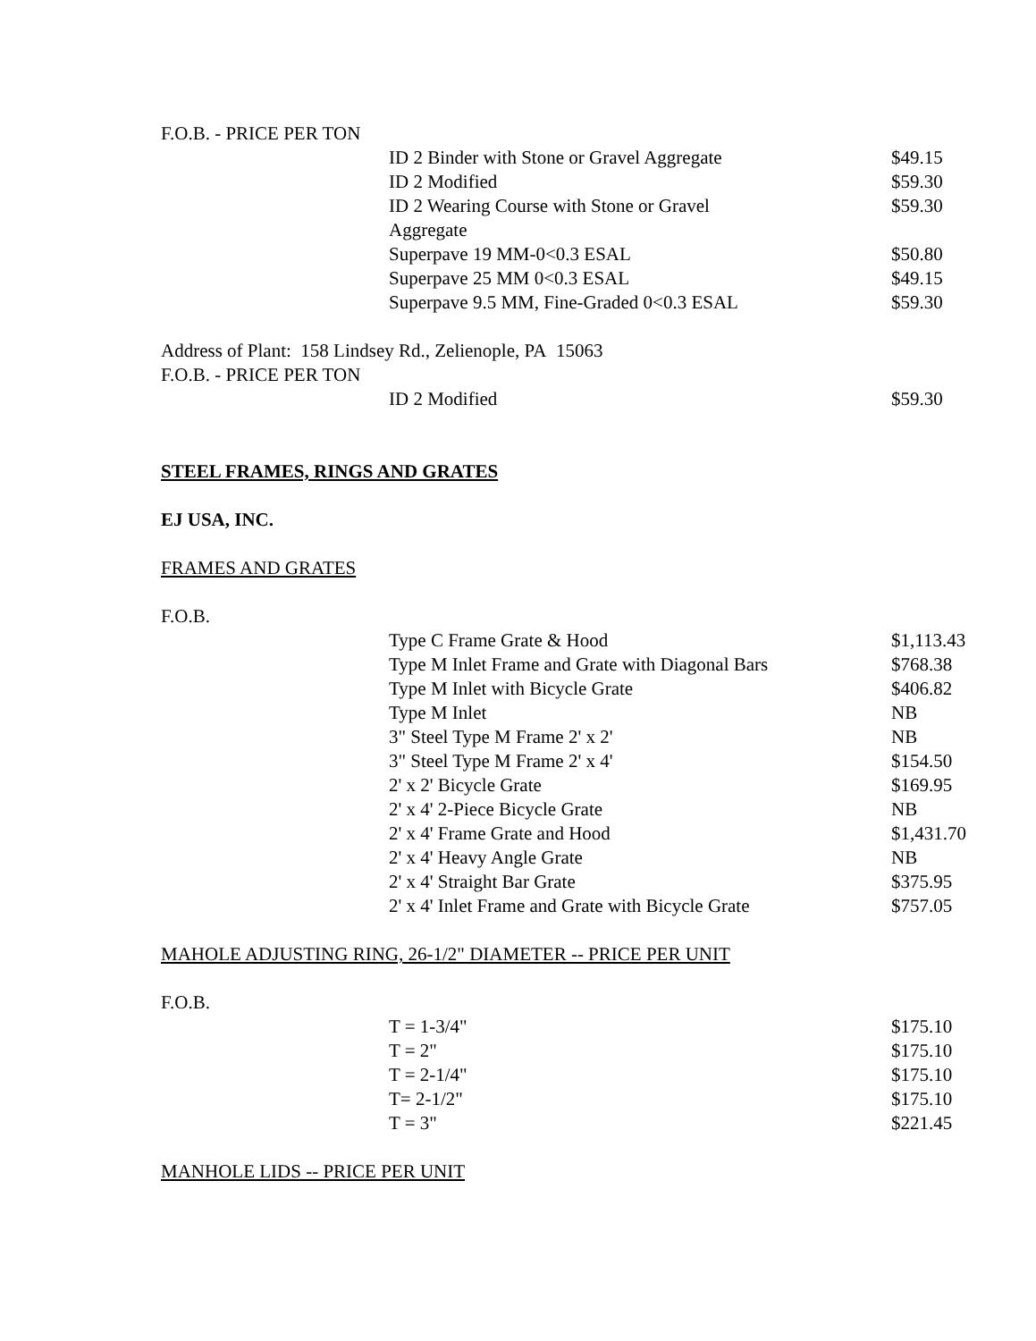F.O.B. - PRICE PER TON
| ID 2 Binder with Stone or Gravel Aggregate | $49.15 |
| ID 2 Modified | $59.30 |
| ID 2 Wearing Course with Stone or Gravel Aggregate | $59.30 |
| Superpave 19 MM-0<0.3 ESAL | $50.80 |
| Superpave 25 MM 0<0.3 ESAL | $49.15 |
| Superpave 9.5 MM, Fine-Graded 0<0.3 ESAL | $59.30 |
Address of Plant: 158 Lindsey Rd., Zelienople, PA 15063
F.O.B. - PRICE PER TON
| ID 2 Modified | $59.30 |
STEEL FRAMES, RINGS AND GRATES
EJ USA, INC.
FRAMES AND GRATES
F.O.B.
| Type C Frame Grate & Hood | $1,113.43 |
| Type M Inlet Frame and Grate with Diagonal Bars | $768.38 |
| Type M Inlet with Bicycle Grate | $406.82 |
| Type M Inlet | NB |
| 3" Steel Type M Frame 2' x 2' | NB |
| 3" Steel Type M Frame 2' x 4' | $154.50 |
| 2' x 2' Bicycle Grate | $169.95 |
| 2' x 4' 2-Piece Bicycle Grate | NB |
| 2' x 4' Frame Grate and Hood | $1,431.70 |
| 2' x 4' Heavy Angle Grate | NB |
| 2' x 4' Straight Bar Grate | $375.95 |
| 2' x 4' Inlet Frame and Grate with Bicycle Grate | $757.05 |
MAHOLE ADJUSTING RING, 26-1/2" DIAMETER -- PRICE PER UNIT
F.O.B.
| T = 1-3/4" | $175.10 |
| T = 2" | $175.10 |
| T = 2-1/4" | $175.10 |
| T= 2-1/2" | $175.10 |
| T = 3" | $221.45 |
MANHOLE LIDS -- PRICE PER UNIT